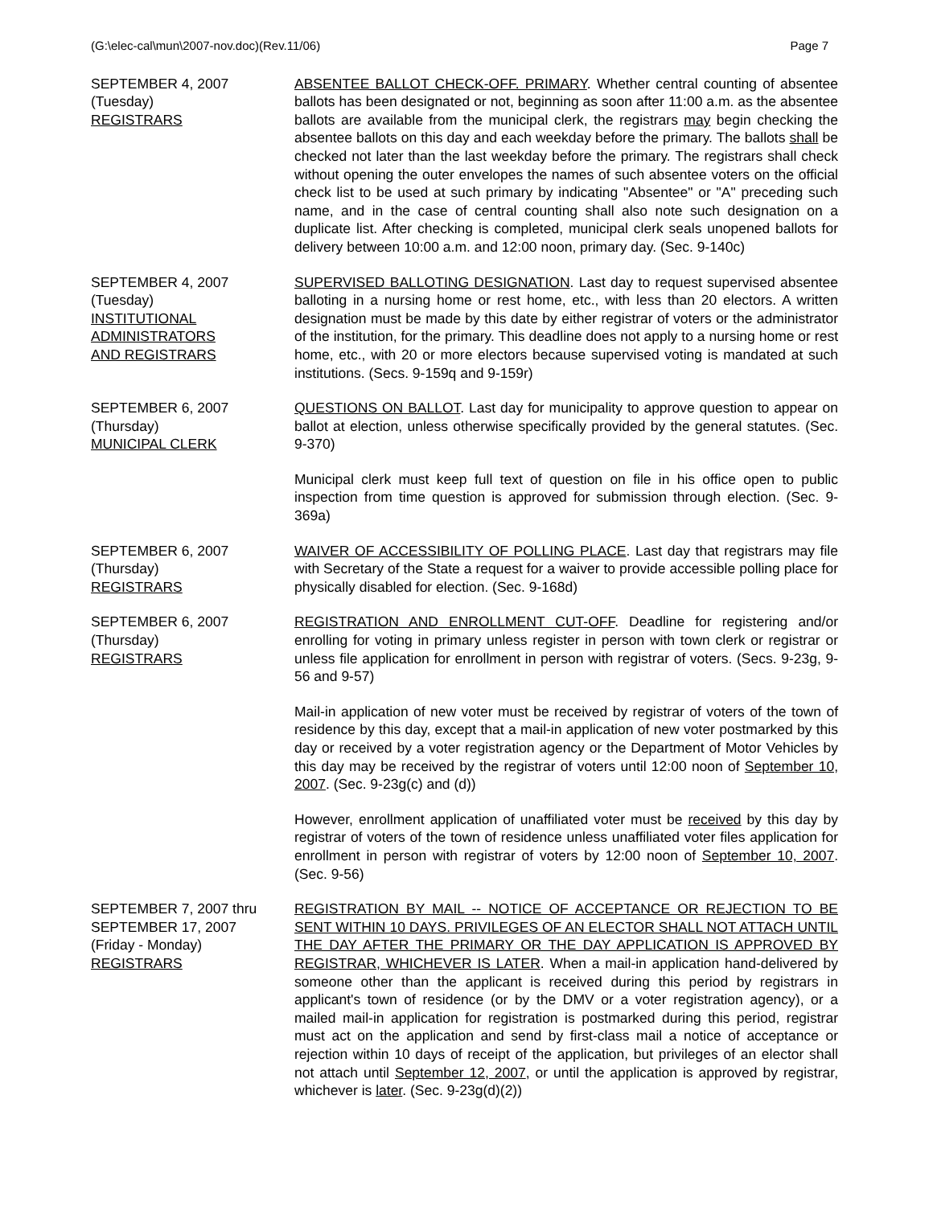(G:\elec-cal\mun\2007-nov.doc)(Rev.11/06) Page 7
SEPTEMBER 4, 2007
(Tuesday)
REGISTRARS
ABSENTEE BALLOT CHECK-OFF. PRIMARY. Whether central counting of absentee ballots has been designated or not, beginning as soon after 11:00 a.m. as the absentee ballots are available from the municipal clerk, the registrars may begin checking the absentee ballots on this day and each weekday before the primary. The ballots shall be checked not later than the last weekday before the primary. The registrars shall check without opening the outer envelopes the names of such absentee voters on the official check list to be used at such primary by indicating "Absentee" or "A" preceding such name, and in the case of central counting shall also note such designation on a duplicate list. After checking is completed, municipal clerk seals unopened ballots for delivery between 10:00 a.m. and 12:00 noon, primary day. (Sec. 9-140c)
SEPTEMBER 4, 2007
(Tuesday)
INSTITUTIONAL
ADMINISTRATORS
AND REGISTRARS
SUPERVISED BALLOTING DESIGNATION. Last day to request supervised absentee balloting in a nursing home or rest home, etc., with less than 20 electors. A written designation must be made by this date by either registrar of voters or the administrator of the institution, for the primary. This deadline does not apply to a nursing home or rest home, etc., with 20 or more electors because supervised voting is mandated at such institutions. (Secs. 9-159q and 9-159r)
SEPTEMBER 6, 2007
(Thursday)
MUNICIPAL CLERK
QUESTIONS ON BALLOT. Last day for municipality to approve question to appear on ballot at election, unless otherwise specifically provided by the general statutes. (Sec. 9-370)
Municipal clerk must keep full text of question on file in his office open to public inspection from time question is approved for submission through election. (Sec. 9-369a)
SEPTEMBER 6, 2007
(Thursday)
REGISTRARS
WAIVER OF ACCESSIBILITY OF POLLING PLACE. Last day that registrars may file with Secretary of the State a request for a waiver to provide accessible polling place for physically disabled for election. (Sec. 9-168d)
SEPTEMBER 6, 2007
(Thursday)
REGISTRARS
REGISTRATION AND ENROLLMENT CUT-OFF. Deadline for registering and/or enrolling for voting in primary unless register in person with town clerk or registrar or unless file application for enrollment in person with registrar of voters. (Secs. 9-23g, 9-56 and 9-57)
Mail-in application of new voter must be received by registrar of voters of the town of residence by this day, except that a mail-in application of new voter postmarked by this day or received by a voter registration agency or the Department of Motor Vehicles by this day may be received by the registrar of voters until 12:00 noon of September 10, 2007. (Sec. 9-23g(c) and (d))
However, enrollment application of unaffiliated voter must be received by this day by registrar of voters of the town of residence unless unaffiliated voter files application for enrollment in person with registrar of voters by 12:00 noon of September 10, 2007. (Sec. 9-56)
SEPTEMBER 7, 2007 thru
SEPTEMBER 17, 2007
(Friday - Monday)
REGISTRARS
REGISTRATION BY MAIL -- NOTICE OF ACCEPTANCE OR REJECTION TO BE SENT WITHIN 10 DAYS. PRIVILEGES OF AN ELECTOR SHALL NOT ATTACH UNTIL THE DAY AFTER THE PRIMARY OR THE DAY APPLICATION IS APPROVED BY REGISTRAR, WHICHEVER IS LATER. When a mail-in application hand-delivered by someone other than the applicant is received during this period by registrars in applicant's town of residence (or by the DMV or a voter registration agency), or a mailed mail-in application for registration is postmarked during this period, registrar must act on the application and send by first-class mail a notice of acceptance or rejection within 10 days of receipt of the application, but privileges of an elector shall not attach until September 12, 2007, or until the application is approved by registrar, whichever is later. (Sec. 9-23g(d)(2))